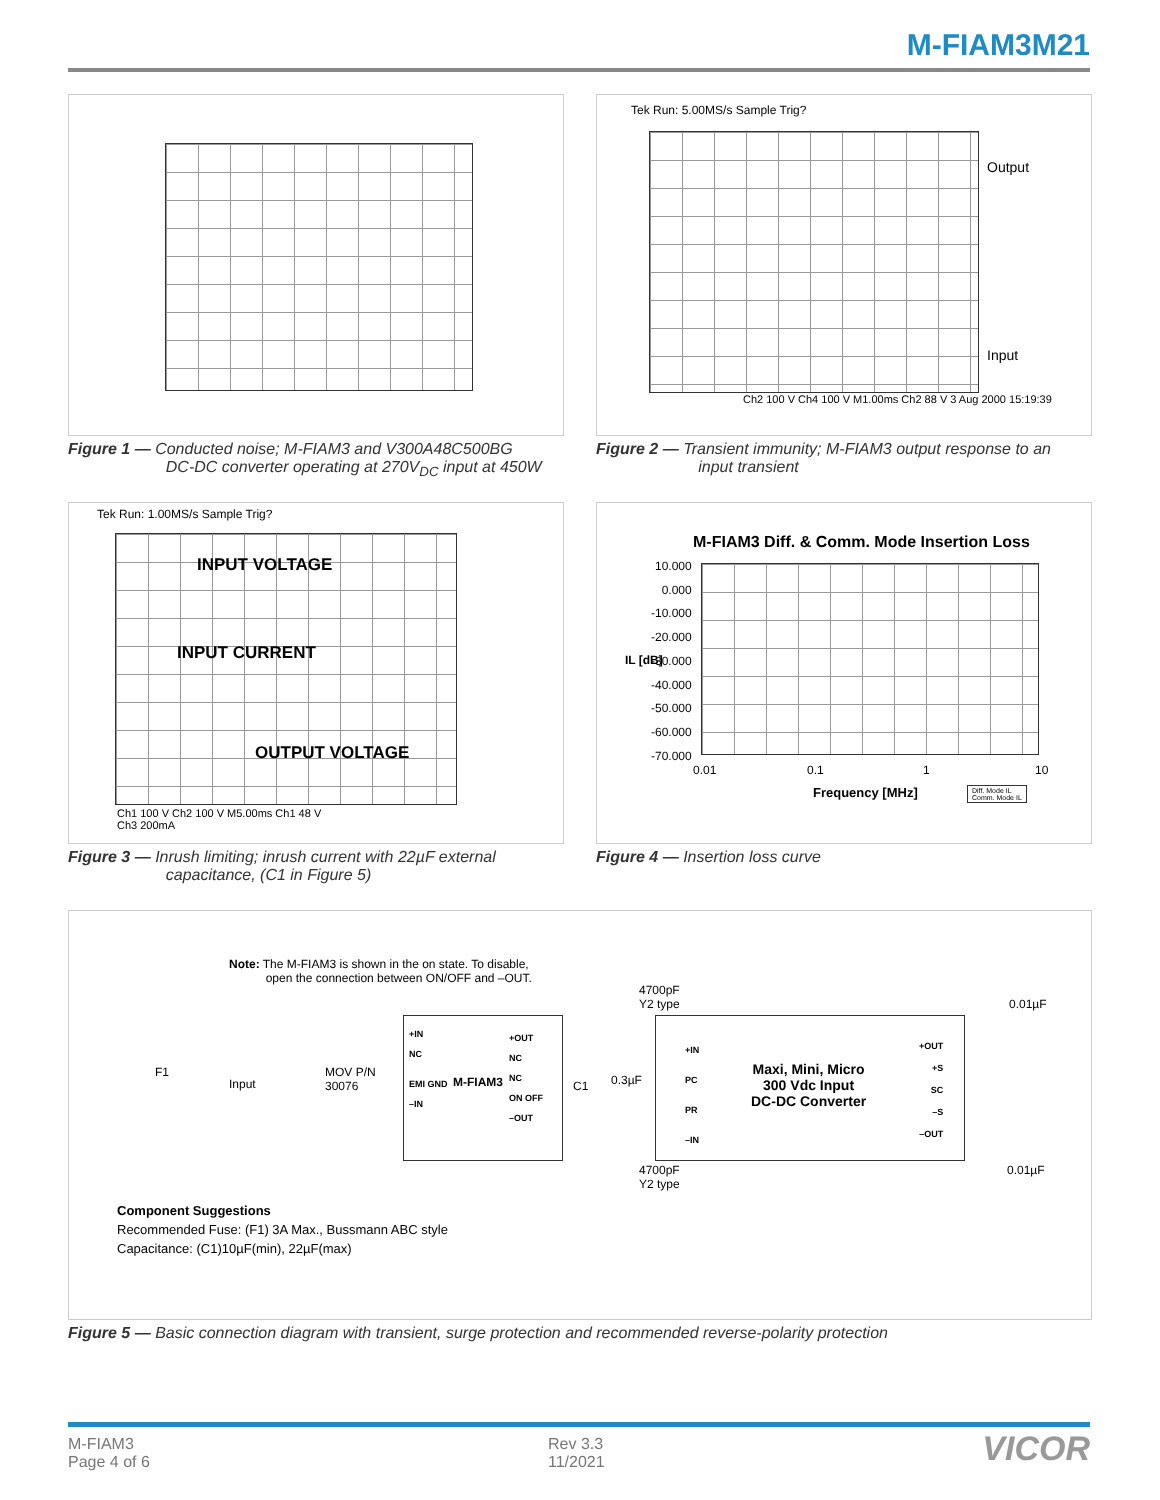M-FIAM3M21
Figure 1 — Conducted noise; M-FIAM3 and V300A48C500BG
DC-DC converter operating at 270V<sub>DC</sub> input at 450W
Tek Run: 5.00MS/s Sample Trig?
Output
Input
Ch2 100 V Ch4 100 V M1.00ms Ch2 88 V 3 Aug 2000 15:19:39
Figure 2 — Transient immunity; M-FIAM3 output response to an
input transient
Tek Run: 1.00MS/s Sample Trig?
INPUT VOLTAGE
INPUT CURRENT
OUTPUT VOLTAGE
Ch1 100 V Ch2 100 V M5.00ms Ch1 48 V
Ch3 200mA
Figure 3 — Inrush limiting; inrush current with 22µF external
capacitance, (C1 in Figure 5)
M-FIAM3 Diff. & Comm. Mode Insertion Loss
10.000
0.000
-10.000
-20.000
-30.000
-40.000
-50.000
-60.000
-70.000
IL [dB]
0.01 0.1 1 10
Frequency [MHz]
Diff. Mode IL
Comm. Mode IL
Figure 4 — Insertion loss curve
Note: The M-FIAM3 is shown in the on state. To disable,
open the connection between ON/OFF and –OUT.
F1
Input
MOV P/N
30076
+IN
NC
EMI GND
–IN
M-FIAM3
+OUT
NC
NC
ON OFF
–OUT
C1 0.3µF
4700pF
Y2 type
4700pF
Y2 type
+IN
PC
PR
–IN
Maxi, Mini, Micro
300 Vdc Input
DC-DC Converter
+OUT
+S
SC
–S
–OUT
0.01µF
0.01µF
Component Suggestions
Recommended Fuse: (F1) 3A Max., Bussmann ABC style
Capacitance: (C1)10µF(min), 22µF(max)
Figure 5 — Basic connection diagram with transient, surge protection and recommended reverse-polarity protection
M-FIAM3
Page 4 of 6
Rev 3.3
11/2021
VICOR